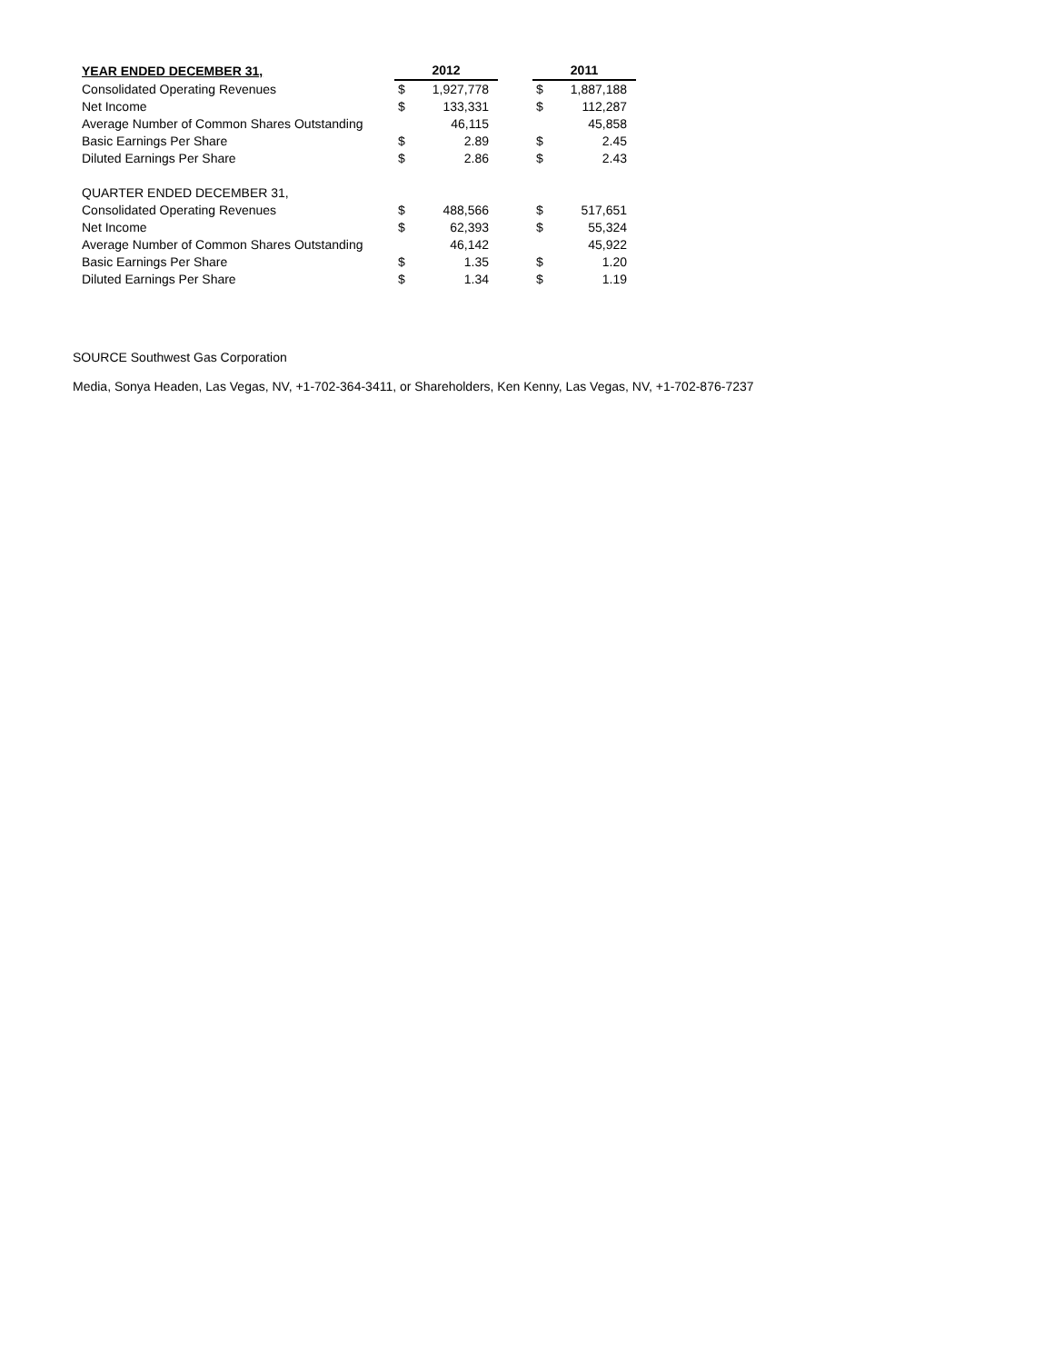| YEAR ENDED DECEMBER 31, | 2012 | | | 2011 | |
| --- | --- | --- | --- | --- | --- |
| Consolidated Operating Revenues | $ | 1,927,778 | | $ | 1,887,188 |
| Net Income | $ | 133,331 | | $ | 112,287 |
| Average Number of Common Shares Outstanding | | 46,115 | | | 45,858 |
| Basic Earnings Per Share | $ | 2.89 | | $ | 2.45 |
| Diluted Earnings Per Share | $ | 2.86 | | $ | 2.43 |
| QUARTER ENDED DECEMBER 31, | | | | | |
| Consolidated Operating Revenues | $ | 488,566 | | $ | 517,651 |
| Net Income | $ | 62,393 | | $ | 55,324 |
| Average Number of Common Shares Outstanding | | 46,142 | | | 45,922 |
| Basic Earnings Per Share | $ | 1.35 | | $ | 1.20 |
| Diluted Earnings Per Share | $ | 1.34 | | $ | 1.19 |
SOURCE Southwest Gas Corporation
Media, Sonya Headen, Las Vegas, NV, +1-702-364-3411, or Shareholders, Ken Kenny, Las Vegas, NV, +1-702-876-7237